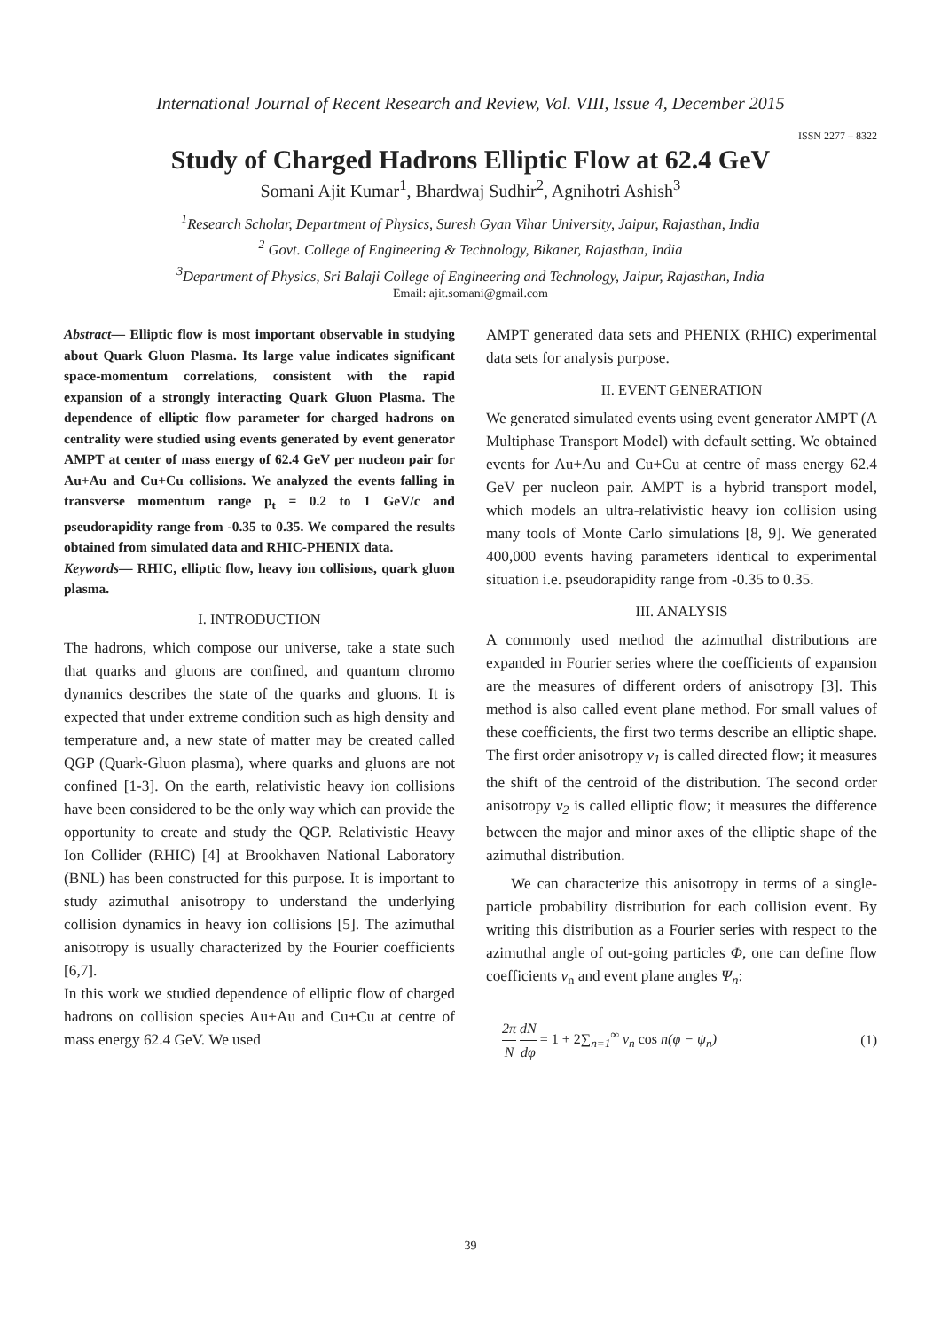International Journal of Recent Research and Review, Vol. VIII, Issue 4, December 2015
ISSN 2277 – 8322
Study of Charged Hadrons Elliptic Flow at 62.4 GeV
Somani Ajit Kumar<sup>1</sup>, Bhardwaj Sudhir<sup>2</sup>, Agnihotri Ashish<sup>3</sup>
<sup>1</sup> Research Scholar, Department of Physics, Suresh Gyan Vihar University, Jaipur, Rajasthan, India
<sup>2</sup> Govt. College of Engineering & Technology, Bikaner, Rajasthan, India
<sup>3</sup> Department of Physics, Sri Balaji College of Engineering and Technology, Jaipur, Rajasthan, India
Email: ajit.somani@gmail.com
Abstract— Elliptic flow is most important observable in studying about Quark Gluon Plasma. Its large value indicates significant space-momentum correlations, consistent with the rapid expansion of a strongly interacting Quark Gluon Plasma. The dependence of elliptic flow parameter for charged hadrons on centrality were studied using events generated by event generator AMPT at center of mass energy of 62.4 GeV per nucleon pair for Au+Au and Cu+Cu collisions. We analyzed the events falling in transverse momentum range p<sub>t</sub> = 0.2 to 1 GeV/c and pseudorapidity range from -0.35 to 0.35. We compared the results obtained from simulated data and RHIC-PHENIX data.
Keywords— RHIC, elliptic flow, heavy ion collisions, quark gluon plasma.
I. INTRODUCTION
The hadrons, which compose our universe, take a state such that quarks and gluons are confined, and quantum chromo dynamics describes the state of the quarks and gluons. It is expected that under extreme condition such as high density and temperature and, a new state of matter may be created called QGP (Quark-Gluon plasma), where quarks and gluons are not confined [1-3]. On the earth, relativistic heavy ion collisions have been considered to be the only way which can provide the opportunity to create and study the QGP. Relativistic Heavy Ion Collider (RHIC) [4] at Brookhaven National Laboratory (BNL) has been constructed for this purpose. It is important to study azimuthal anisotropy to understand the underlying collision dynamics in heavy ion collisions [5]. The azimuthal anisotropy is usually characterized by the Fourier coefficients [6,7].
In this work we studied dependence of elliptic flow of charged hadrons on collision species Au+Au and Cu+Cu at centre of mass energy 62.4 GeV. We used
AMPT generated data sets and PHENIX (RHIC) experimental data sets for analysis purpose.
II. EVENT GENERATION
We generated simulated events using event generator AMPT (A Multiphase Transport Model) with default setting. We obtained events for Au+Au and Cu+Cu at centre of mass energy 62.4 GeV per nucleon pair. AMPT is a hybrid transport model, which models an ultra-relativistic heavy ion collision using many tools of Monte Carlo simulations [8, 9]. We generated 400,000 events having parameters identical to experimental situation i.e. pseudorapidity range from -0.35 to 0.35.
III. ANALYSIS
A commonly used method the azimuthal distributions are expanded in Fourier series where the coefficients of expansion are the measures of different orders of anisotropy [3]. This method is also called event plane method. For small values of these coefficients, the first two terms describe an elliptic shape. The first order anisotropy v<sub>1</sub> is called directed flow; it measures the shift of the centroid of the distribution. The second order anisotropy v<sub>2</sub> is called elliptic flow; it measures the difference between the major and minor axes of the elliptic shape of the azimuthal distribution.
We can characterize this anisotropy in terms of a single-particle probability distribution for each collision event. By writing this distribution as a Fourier series with respect to the azimuthal angle of out-going particles Φ, one can define flow coefficients v<sub>n</sub> and event plane angles Ψ<sub>n</sub>:
2π N dN dφ = 1 + 2∑<sub>n=1</sub><sup>∞</sup> v<sub>n</sub> cos n(φ − ψ<sub>n</sub>) (1)
39